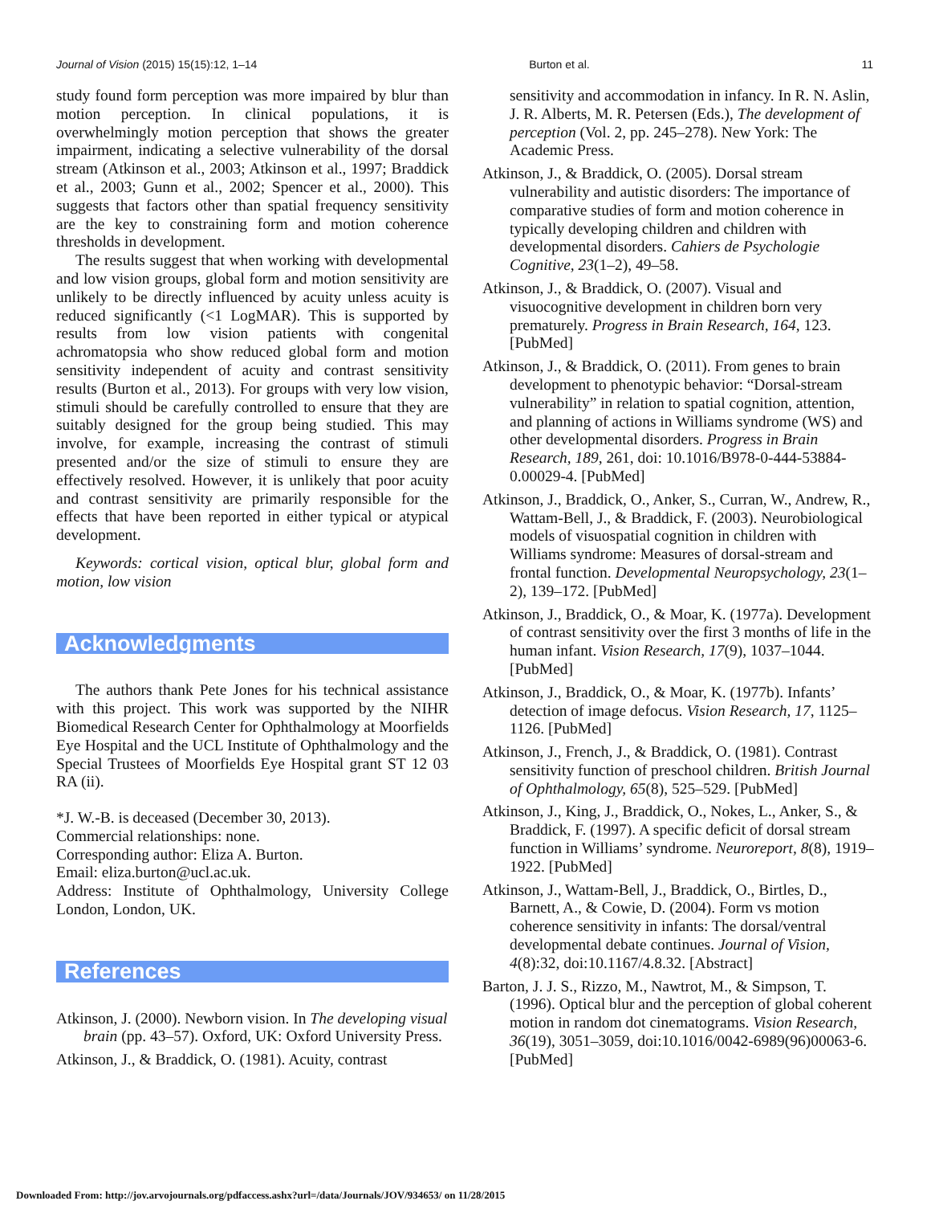Journal of Vision (2015) 15(15):12, 1–14 Burton et al. 11
study found form perception was more impaired by blur than motion perception. In clinical populations, it is overwhelmingly motion perception that shows the greater impairment, indicating a selective vulnerability of the dorsal stream (Atkinson et al., 2003; Atkinson et al., 1997; Braddick et al., 2003; Gunn et al., 2002; Spencer et al., 2000). This suggests that factors other than spatial frequency sensitivity are the key to constraining form and motion coherence thresholds in development.
The results suggest that when working with developmental and low vision groups, global form and motion sensitivity are unlikely to be directly influenced by acuity unless acuity is reduced significantly (<1 LogMAR). This is supported by results from low vision patients with congenital achromatopsia who show reduced global form and motion sensitivity independent of acuity and contrast sensitivity results (Burton et al., 2013). For groups with very low vision, stimuli should be carefully controlled to ensure that they are suitably designed for the group being studied. This may involve, for example, increasing the contrast of stimuli presented and/or the size of stimuli to ensure they are effectively resolved. However, it is unlikely that poor acuity and contrast sensitivity are primarily responsible for the effects that have been reported in either typical or atypical development.
Keywords: cortical vision, optical blur, global form and motion, low vision
Acknowledgments
The authors thank Pete Jones for his technical assistance with this project. This work was supported by the NIHR Biomedical Research Center for Ophthalmology at Moorfields Eye Hospital and the UCL Institute of Ophthalmology and the Special Trustees of Moorfields Eye Hospital grant ST 12 03 RA (ii).
*J. W.-B. is deceased (December 30, 2013).
Commercial relationships: none.
Corresponding author: Eliza A. Burton.
Email: eliza.burton@ucl.ac.uk.
Address: Institute of Ophthalmology, University College London, London, UK.
References
Atkinson, J. (2000). Newborn vision. In The developing visual brain (pp. 43–57). Oxford, UK: Oxford University Press.
Atkinson, J., & Braddick, O. (1981). Acuity, contrast
sensitivity and accommodation in infancy. In R. N. Aslin, J. R. Alberts, M. R. Petersen (Eds.), The development of perception (Vol. 2, pp. 245–278). New York: The Academic Press.
Atkinson, J., & Braddick, O. (2005). Dorsal stream vulnerability and autistic disorders: The importance of comparative studies of form and motion coherence in typically developing children and children with developmental disorders. Cahiers de Psychologie Cognitive, 23(1–2), 49–58.
Atkinson, J., & Braddick, O. (2007). Visual and visuocognitive development in children born very prematurely. Progress in Brain Research, 164, 123. [PubMed]
Atkinson, J., & Braddick, O. (2011). From genes to brain development to phenotypic behavior: “Dorsal-stream vulnerability” in relation to spatial cognition, attention, and planning of actions in Williams syndrome (WS) and other developmental disorders. Progress in Brain Research, 189, 261, doi: 10.1016/B978-0-444-53884-0.00029-4. [PubMed]
Atkinson, J., Braddick, O., Anker, S., Curran, W., Andrew, R., Wattam-Bell, J., & Braddick, F. (2003). Neurobiological models of visuospatial cognition in children with Williams syndrome: Measures of dorsal-stream and frontal function. Developmental Neuropsychology, 23(1–2), 139–172. [PubMed]
Atkinson, J., Braddick, O., & Moar, K. (1977a). Development of contrast sensitivity over the first 3 months of life in the human infant. Vision Research, 17(9), 1037–1044. [PubMed]
Atkinson, J., Braddick, O., & Moar, K. (1977b). Infants’ detection of image defocus. Vision Research, 17, 1125–1126. [PubMed]
Atkinson, J., French, J., & Braddick, O. (1981). Contrast sensitivity function of preschool children. British Journal of Ophthalmology, 65(8), 525–529. [PubMed]
Atkinson, J., King, J., Braddick, O., Nokes, L., Anker, S., & Braddick, F. (1997). A specific deficit of dorsal stream function in Williams’ syndrome. Neuroreport, 8(8), 1919–1922. [PubMed]
Atkinson, J., Wattam-Bell, J., Braddick, O., Birtles, D., Barnett, A., & Cowie, D. (2004). Form vs motion coherence sensitivity in infants: The dorsal/ventral developmental debate continues. Journal of Vision, 4(8):32, doi:10.1167/4.8.32. [Abstract]
Barton, J. J. S., Rizzo, M., Nawtrot, M., & Simpson, T. (1996). Optical blur and the perception of global coherent motion in random dot cinematograms. Vision Research, 36(19), 3051–3059, doi:10.1016/0042-6989(96)00063-6. [PubMed]
Downloaded From: http://jov.arvojournals.org/pdfaccess.ashx?url=/data/Journals/JOV/934653/ on 11/28/2015